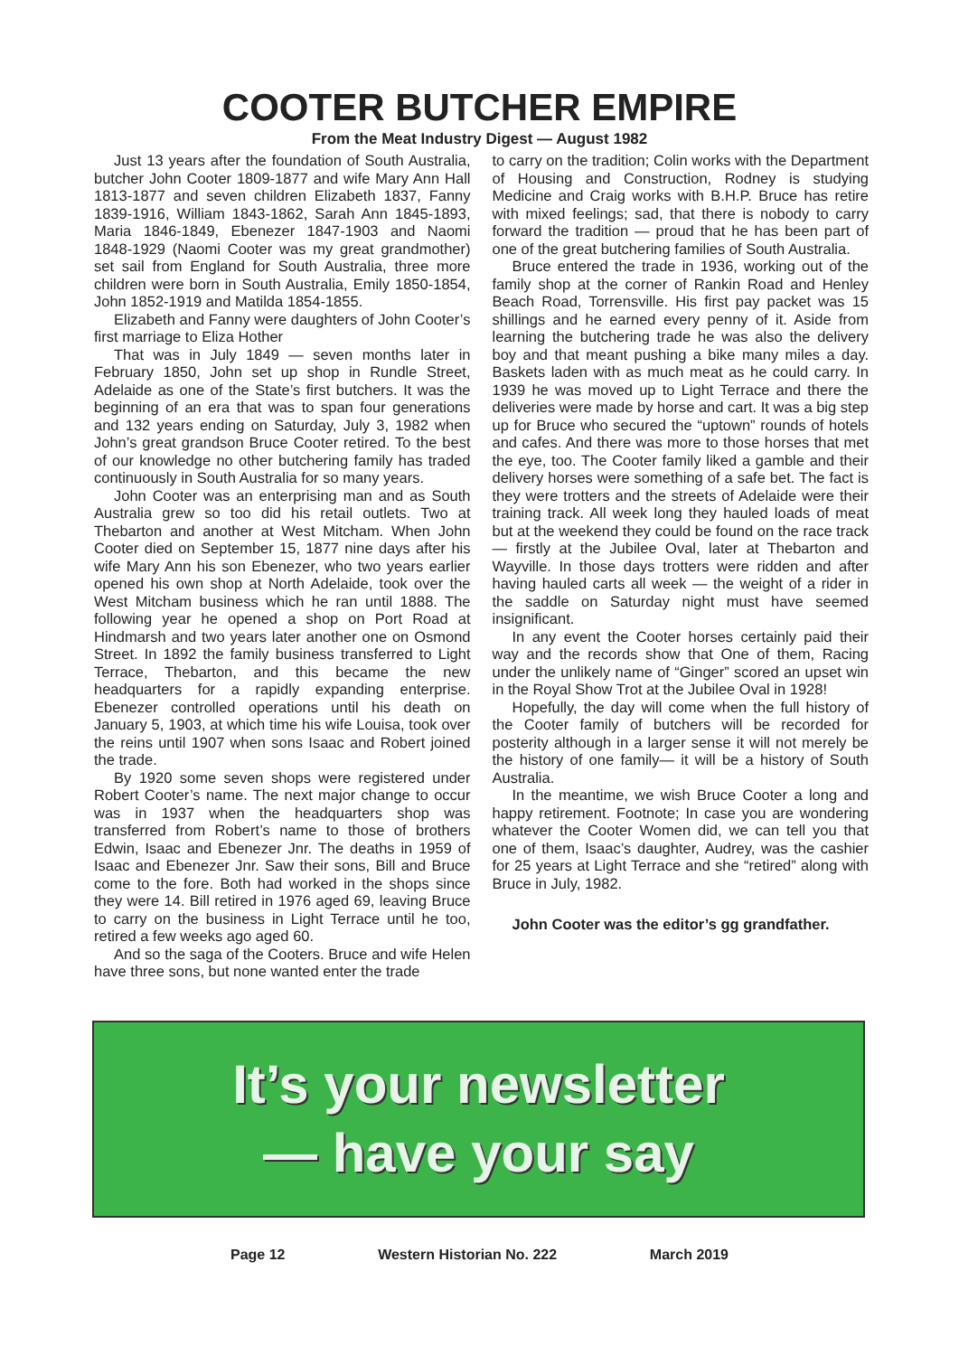COOTER BUTCHER EMPIRE
From the Meat Industry Digest — August 1982
Just 13 years after the foundation of South Australia, butcher John Cooter 1809-1877 and wife Mary Ann Hall 1813-1877 and seven children Elizabeth 1837, Fanny 1839-1916, William 1843-1862, Sarah Ann 1845-1893, Maria 1846-1849, Ebenezer 1847-1903 and Naomi 1848-1929 (Naomi Cooter was my great grandmother) set sail from England for South Australia, three more children were born in South Australia, Emily 1850-1854, John 1852-1919 and Matilda 1854-1855.
Elizabeth and Fanny were daughters of John Cooter’s first marriage to Eliza Hother
That was in July 1849 — seven months later in February 1850, John set up shop in Rundle Street, Adelaide as one of the State’s first butchers. It was the beginning of an era that was to span four generations and 132 years ending on Saturday, July 3, 1982 when John’s great grandson Bruce Cooter retired. To the best of our knowledge no other butchering family has traded continuously in South Australia for so many years.
John Cooter was an enterprising man and as South Australia grew so too did his retail outlets. Two at Thebarton and another at West Mitcham. When John Cooter died on September 15, 1877 nine days after his wife Mary Ann his son Ebenezer, who two years earlier opened his own shop at North Adelaide, took over the West Mitcham business which he ran until 1888. The following year he opened a shop on Port Road at Hindmarsh and two years later another one on Osmond Street. In 1892 the family business transferred to Light Terrace, Thebarton, and this became the new headquarters for a rapidly expanding enterprise. Ebenezer controlled operations until his death on January 5, 1903, at which time his wife Louisa, took over the reins until 1907 when sons Isaac and Robert joined the trade.
By 1920 some seven shops were registered under Robert Cooter’s name. The next major change to occur was in 1937 when the headquarters shop was transferred from Robert’s name to those of brothers Edwin, Isaac and Ebenezer Jnr. The deaths in 1959 of Isaac and Ebenezer Jnr. Saw their sons, Bill and Bruce come to the fore. Both had worked in the shops since they were 14. Bill retired in 1976 aged 69, leaving Bruce to carry on the business in Light Terrace until he too, retired a few weeks ago aged 60.
And so the saga of the Cooters. Bruce and wife Helen have three sons, but none wanted enter the trade
to carry on the tradition; Colin works with the Department of Housing and Construction, Rodney is studying Medicine and Craig works with B.H.P. Bruce has retire with mixed feelings; sad, that there is nobody to carry forward the tradition — proud that he has been part of one of the great butchering families of South Australia.
Bruce entered the trade in 1936, working out of the family shop at the corner of Rankin Road and Henley Beach Road, Torrensville. His first pay packet was 15 shillings and he earned every penny of it. Aside from learning the butchering trade he was also the delivery boy and that meant pushing a bike many miles a day. Baskets laden with as much meat as he could carry. In 1939 he was moved up to Light Terrace and there the deliveries were made by horse and cart. It was a big step up for Bruce who secured the “uptown” rounds of hotels and cafes. And there was more to those horses that met the eye, too. The Cooter family liked a gamble and their delivery horses were something of a safe bet. The fact is they were trotters and the streets of Adelaide were their training track. All week long they hauled loads of meat but at the weekend they could be found on the race track — firstly at the Jubilee Oval, later at Thebarton and Wayville. In those days trotters were ridden and after having hauled carts all week — the weight of a rider in the saddle on Saturday night must have seemed insignificant.
In any event the Cooter horses certainly paid their way and the records show that One of them, Racing under the unlikely name of “Ginger” scored an upset win in the Royal Show Trot at the Jubilee Oval in 1928!
Hopefully, the day will come when the full history of the Cooter family of butchers will be recorded for posterity although in a larger sense it will not merely be the history of one family— it will be a history of South Australia.
In the meantime, we wish Bruce Cooter a long and happy retirement. Footnote; In case you are wondering whatever the Cooter Women did, we can tell you that one of them, Isaac’s daughter, Audrey, was the cashier for 25 years at Light Terrace and she “retired” along with Bruce in July, 1982.
John Cooter was the editor’s gg grandfather.
It’s your newsletter
— have your say
Page 12 Western Historian No. 222 March 2019